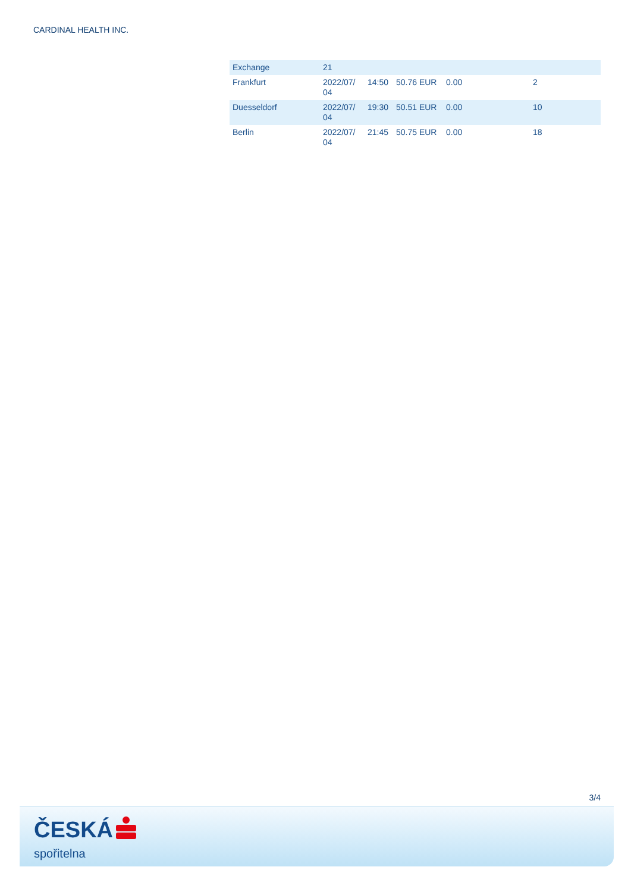CARDINAL HEALTH INC.
| Exchange | 21 | | | | |
| Frankfurt | 2022/07/ 04 | 14:50 | 50.76 EUR | 0.00 | 2 |
| Duesseldorf | 2022/07/ 04 | 19:30 | 50.51 EUR | 0.00 | 10 |
| Berlin | 2022/07/ 04 | 21:45 | 50.75 EUR | 0.00 | 18 |
3/4
ČESKÁ
spořitelna